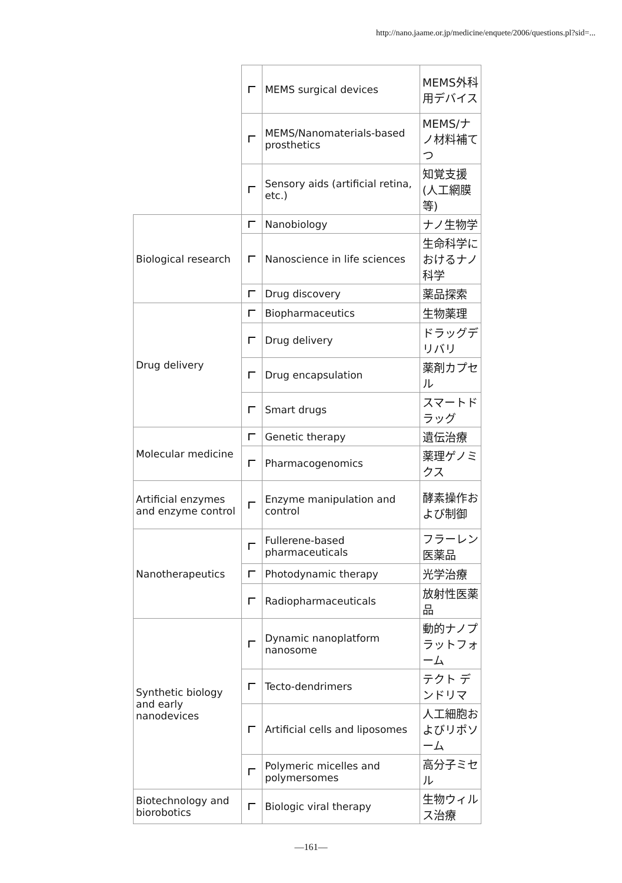http://nano.jaame.or.jp/medicine/enquete/2006/questions.pl?sid=...
| | | MEMS surgical devices | MEMS外科用デバイス |
| | | MEMS/Nanomaterials-based prosthetics | MEMS/ナノ材料補てつ |
| | | Sensory aids (artificial retina, etc.) | 知覚支援(人工網膜等) |
| Biological research | | Nanobiology | ナノ生物学 |
| | | Nanoscience in life sciences | 生命科学におけるナノ科学 |
| | | Drug discovery | 薬品探索 |
| Drug delivery | | Biopharmaceutics | 生物薬理 |
| | | Drug delivery | ドラッグデリバリ |
| | | Drug encapsulation | 薬剤カプセル |
| | | Smart drugs | スマートドラッグ |
| Molecular medicine | | Genetic therapy | 遺伝治療 |
| | | Pharmacogenomics | 薬理ゲノミクス |
| Artificial enzymes and enzyme control | | Enzyme manipulation and control | 酵素操作および制御 |
| Nanotherapeutics | | Fullerene-based pharmaceuticals | フラーレン医薬品 |
| | | Photodynamic therapy | 光学治療 |
| | | Radiopharmaceuticals | 放射性医薬品 |
| Synthetic biology and early nanodevices | | Dynamic nanoplatform nanosome | 動的ナノプラットフォーム |
| | | Tecto-dendrimers | テクト デンドリマ |
| | | Artificial cells and liposomes | 人工細胞およびリポソーム |
| | | Polymeric micelles and polymersomes | 高分子ミセル |
| Biotechnology and biorobotics | | Biologic viral therapy | 生物ウィルス治療 |
—161—